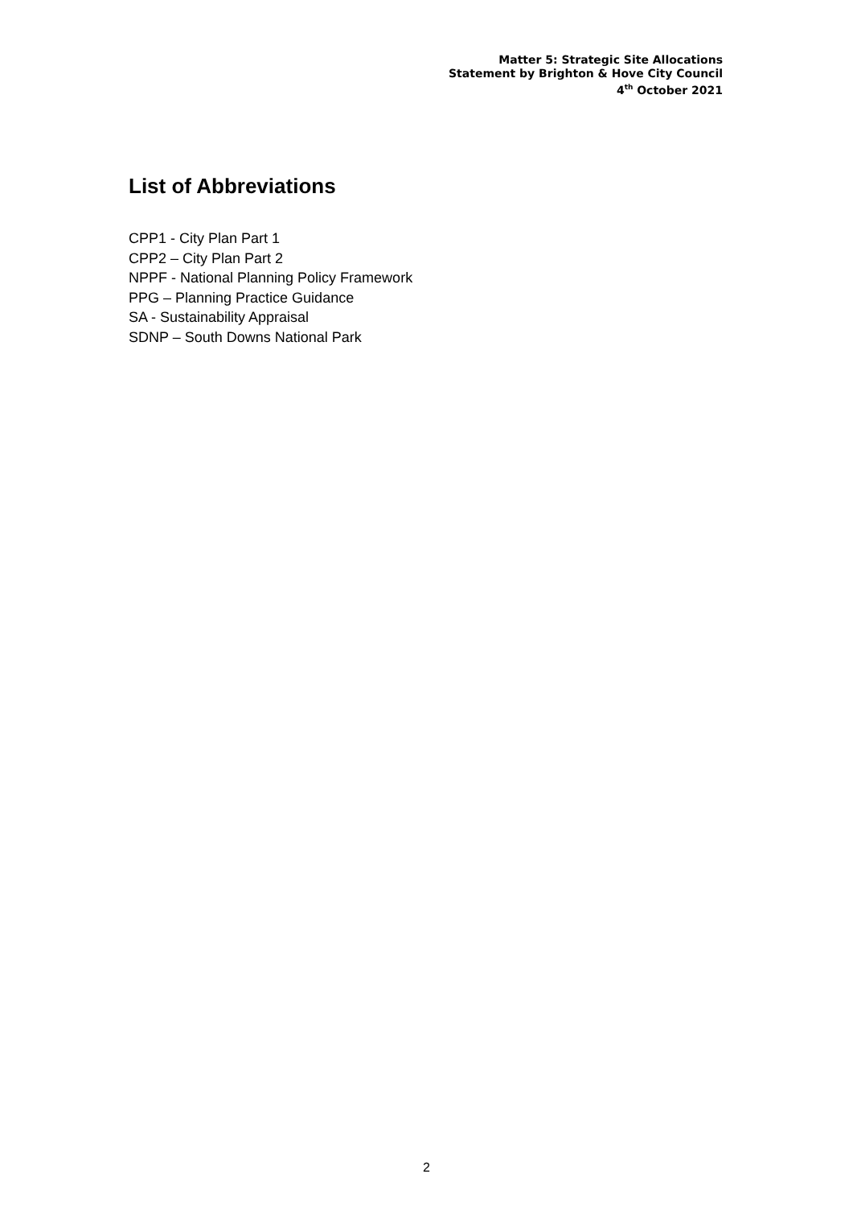Matter 5: Strategic Site Allocations
Statement by Brighton & Hove City Council
4<sup>th</sup> October 2021
List of Abbreviations
CPP1 - City Plan Part 1
CPP2 – City Plan Part 2
NPPF - National Planning Policy Framework
PPG – Planning Practice Guidance
SA - Sustainability Appraisal
SDNP – South Downs National Park
2